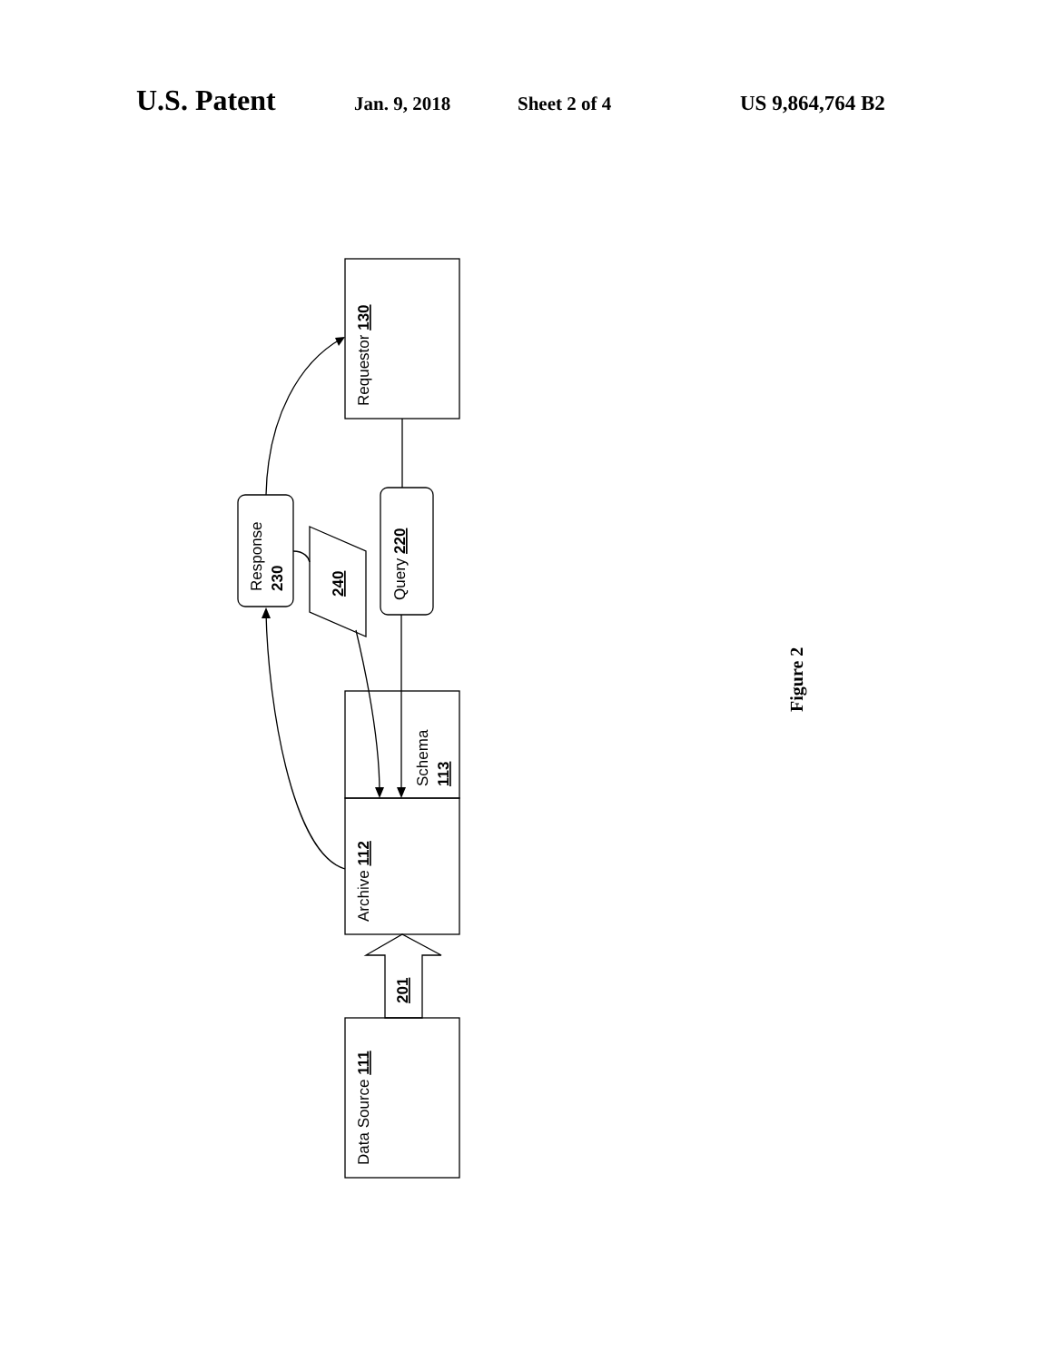U.S. Patent
Jan. 9, 2018 Sheet 2 of 4 US 9,864,764 B2
Requestor 130
Archive 112
Schema
113
Data Source 111
Response
230
Query 220
240
201
Figure 2